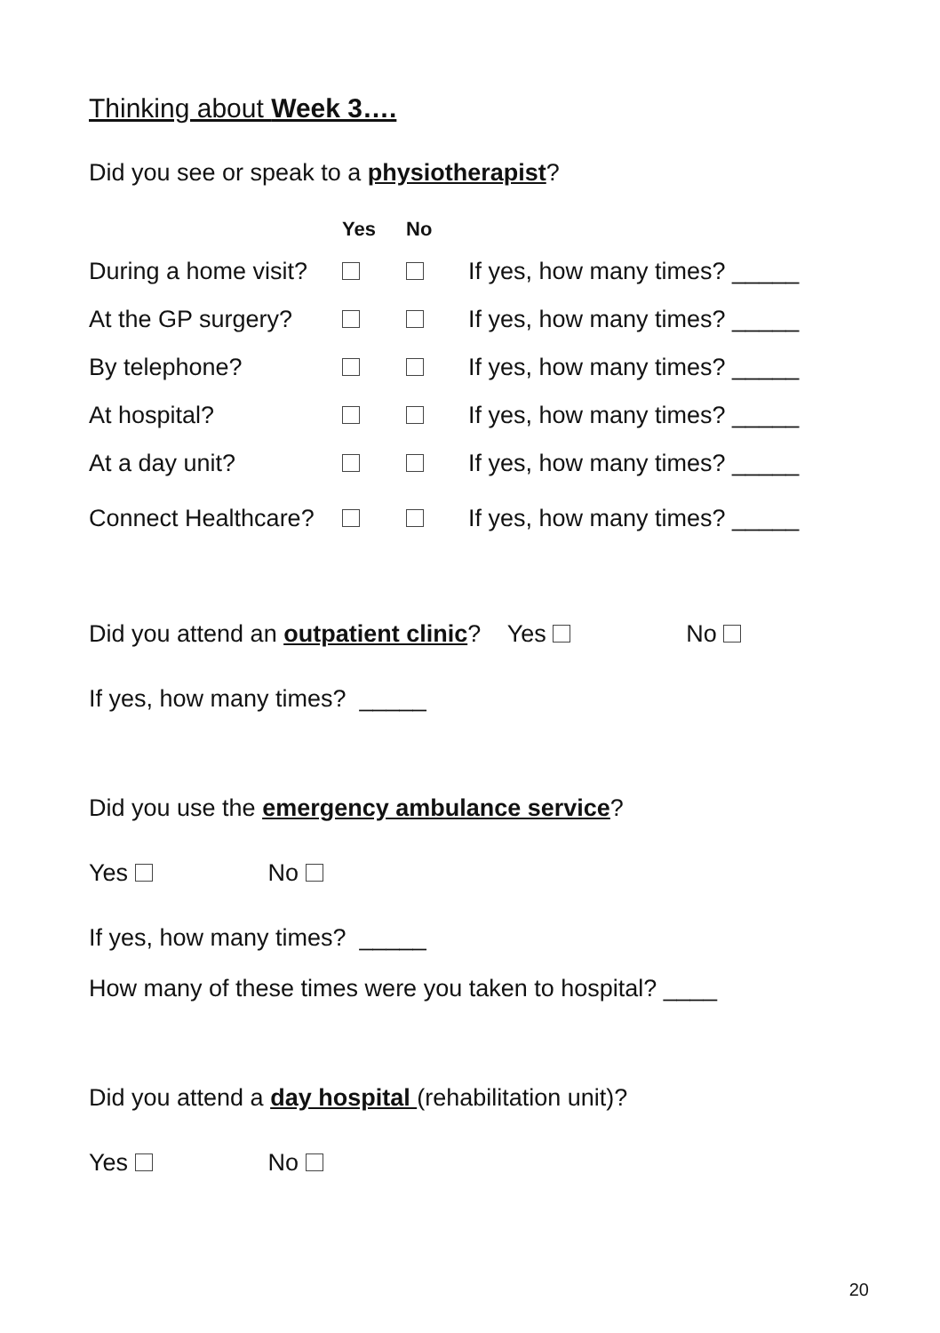Thinking about Week 3….
Did you see or speak to a physiotherapist?
| | Yes | No | |
| --- | --- | --- | --- |
| During a home visit? | | | If yes, how many times? _____ |
| At the GP surgery? | | | If yes, how many times? _____ |
| By telephone? | | | If yes, how many times? _____ |
| At hospital? | | | If yes, how many times? _____ |
| At a day unit? | | | If yes, how many times? _____ |
| Connect Healthcare? | | | If yes, how many times? _____ |
Did you attend an outpatient clinic? Yes No
If yes, how many times? _____
Did you use the emergency ambulance service?
Yes No
If yes, how many times? _____
How many of these times were you taken to hospital? ____
Did you attend a day hospital (rehabilitation unit)?
Yes No
20